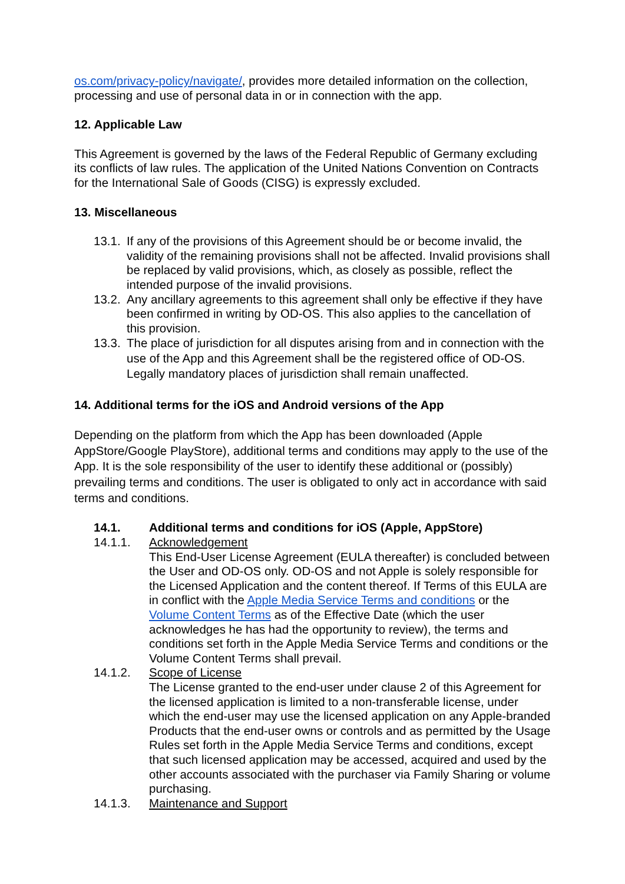os.com/privacy-policy/navigate/, provides more detailed information on the collection, processing and use of personal data in or in connection with the app.
12. Applicable Law
This Agreement is governed by the laws of the Federal Republic of Germany excluding its conflicts of law rules. The application of the United Nations Convention on Contracts for the International Sale of Goods (CISG) is expressly excluded.
13. Miscellaneous
13.1. If any of the provisions of this Agreement should be or become invalid, the validity of the remaining provisions shall not be affected. Invalid provisions shall be replaced by valid provisions, which, as closely as possible, reflect the intended purpose of the invalid provisions.
13.2. Any ancillary agreements to this agreement shall only be effective if they have been confirmed in writing by OD-OS. This also applies to the cancellation of this provision.
13.3. The place of jurisdiction for all disputes arising from and in connection with the use of the App and this Agreement shall be the registered office of OD-OS. Legally mandatory places of jurisdiction shall remain unaffected.
14. Additional terms for the iOS and Android versions of the App
Depending on the platform from which the App has been downloaded (Apple AppStore/Google PlayStore), additional terms and conditions may apply to the use of the App. It is the sole responsibility of the user to identify these additional or (possibly) prevailing terms and conditions. The user is obligated to only act in accordance with said terms and conditions.
14.1. Additional terms and conditions for iOS (Apple, AppStore)
14.1.1. Acknowledgement
This End-User License Agreement (EULA thereafter) is concluded between the User and OD-OS only. OD-OS and not Apple is solely responsible for the Licensed Application and the content thereof. If Terms of this EULA are in conflict with the Apple Media Service Terms and conditions or the Volume Content Terms as of the Effective Date (which the user acknowledges he has had the opportunity to review), the terms and conditions set forth in the Apple Media Service Terms and conditions or the Volume Content Terms shall prevail.
14.1.2. Scope of License
The License granted to the end-user under clause 2 of this Agreement for the licensed application is limited to a non-transferable license, under which the end-user may use the licensed application on any Apple-branded Products that the end-user owns or controls and as permitted by the Usage Rules set forth in the Apple Media Service Terms and conditions, except that such licensed application may be accessed, acquired and used by the other accounts associated with the purchaser via Family Sharing or volume purchasing.
14.1.3. Maintenance and Support